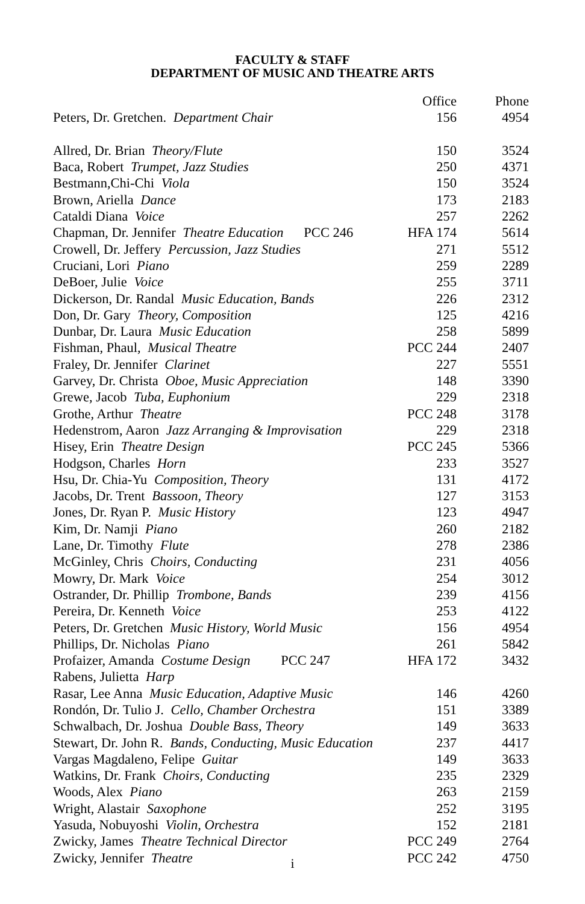FACULTY & STAFF
DEPARTMENT OF MUSIC AND THEATRE ARTS
| | Office | Phone |
| --- | --- | --- |
| Peters, Dr. Gretchen. Department Chair | 156 | 4954 |
| Allred, Dr. Brian Theory/Flute | 150 | 3524 |
| Baca, Robert Trumpet, Jazz Studies | 250 | 4371 |
| Bestmann,Chi-Chi Viola | 150 | 3524 |
| Brown, Ariella Dance | 173 | 2183 |
| Cataldi Diana Voice | 257 | 2262 |
| Chapman, Dr. Jennifer Theatre Education PCC 246 | HFA 174 | 5614 |
| Crowell, Dr. Jeffery Percussion, Jazz Studies | 271 | 5512 |
| Cruciani, Lori Piano | 259 | 2289 |
| DeBoer, Julie Voice | 255 | 3711 |
| Dickerson, Dr. Randal Music Education, Bands | 226 | 2312 |
| Don, Dr. Gary Theory, Composition | 125 | 4216 |
| Dunbar, Dr. Laura Music Education | 258 | 5899 |
| Fishman, Phaul, Musical Theatre | PCC 244 | 2407 |
| Fraley, Dr. Jennifer Clarinet | 227 | 5551 |
| Garvey, Dr. Christa Oboe, Music Appreciation | 148 | 3390 |
| Grewe, Jacob Tuba, Euphonium | 229 | 2318 |
| Grothe, Arthur Theatre | PCC 248 | 3178 |
| Hedenstrom, Aaron Jazz Arranging & Improvisation | 229 | 2318 |
| Hisey, Erin Theatre Design | PCC 245 | 5366 |
| Hodgson, Charles Horn | 233 | 3527 |
| Hsu, Dr. Chia-Yu Composition, Theory | 131 | 4172 |
| Jacobs, Dr. Trent Bassoon, Theory | 127 | 3153 |
| Jones, Dr. Ryan P. Music History | 123 | 4947 |
| Kim, Dr. Namji Piano | 260 | 2182 |
| Lane, Dr. Timothy Flute | 278 | 2386 |
| McGinley, Chris Choirs, Conducting | 231 | 4056 |
| Mowry, Dr. Mark Voice | 254 | 3012 |
| Ostrander, Dr. Phillip Trombone, Bands | 239 | 4156 |
| Pereira, Dr. Kenneth Voice | 253 | 4122 |
| Peters, Dr. Gretchen Music History, World Music | 156 | 4954 |
| Phillips, Dr. Nicholas Piano | 261 | 5842 |
| Profaizer, Amanda Costume Design PCC 247 | HFA 172 | 3432 |
| Rabens, Julietta Harp | | |
| Rasar, Lee Anna Music Education, Adaptive Music | 146 | 4260 |
| Rondón, Dr. Tulio J. Cello, Chamber Orchestra | 151 | 3389 |
| Schwalbach, Dr. Joshua Double Bass, Theory | 149 | 3633 |
| Stewart, Dr. John R. Bands, Conducting, Music Education | 237 | 4417 |
| Vargas Magdaleno, Felipe Guitar | 149 | 3633 |
| Watkins, Dr. Frank Choirs, Conducting | 235 | 2329 |
| Woods, Alex Piano | 263 | 2159 |
| Wright, Alastair Saxophone | 252 | 3195 |
| Yasuda, Nobuyoshi Violin, Orchestra | 152 | 2181 |
| Zwicky, James Theatre Technical Director | PCC 249 | 2764 |
| Zwicky, Jennifer Theatre | PCC 242 | 4750 |
i